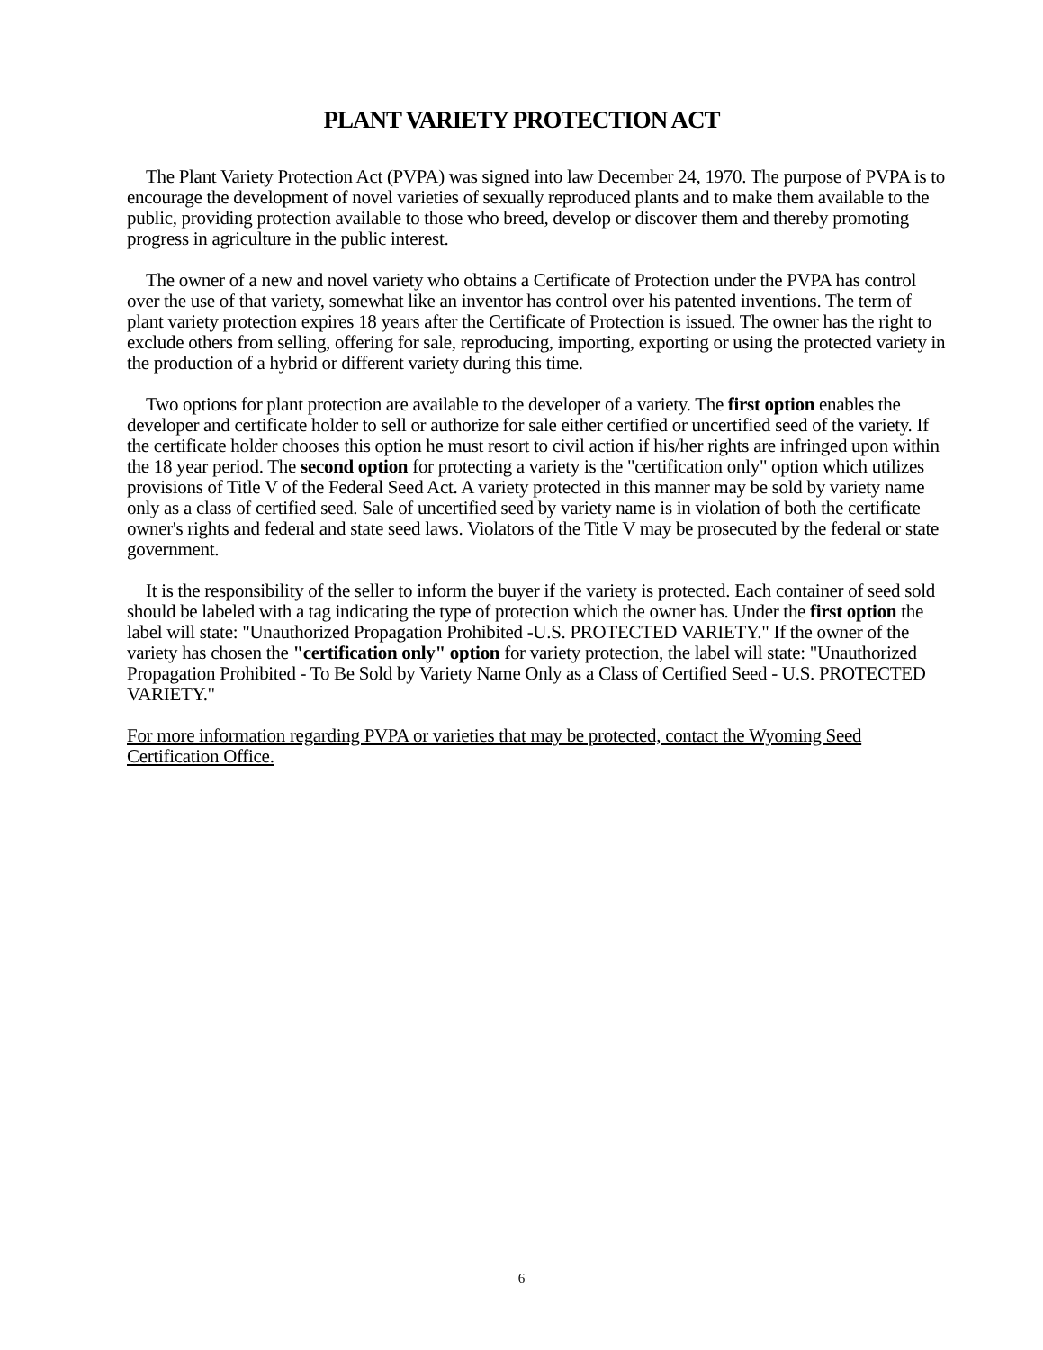PLANT VARIETY PROTECTION ACT
The Plant Variety Protection Act (PVPA) was signed into law December 24, 1970. The purpose of PVPA is to encourage the development of novel varieties of sexually reproduced plants and to make them available to the public, providing protection available to those who breed, develop or discover them and thereby promoting progress in agriculture in the public interest.
The owner of a new and novel variety who obtains a Certificate of Protection under the PVPA has control over the use of that variety, somewhat like an inventor has control over his patented inventions. The term of plant variety protection expires 18 years after the Certificate of Protection is issued. The owner has the right to exclude others from selling, offering for sale, reproducing, importing, exporting or using the protected variety in the production of a hybrid or different variety during this time.
Two options for plant protection are available to the developer of a variety. The first option enables the developer and certificate holder to sell or authorize for sale either certified or uncertified seed of the variety. If the certificate holder chooses this option he must resort to civil action if his/her rights are infringed upon within the 18 year period. The second option for protecting a variety is the "certification only" option which utilizes provisions of Title V of the Federal Seed Act. A variety protected in this manner may be sold by variety name only as a class of certified seed. Sale of uncertified seed by variety name is in violation of both the certificate owner's rights and federal and state seed laws. Violators of the Title V may be prosecuted by the federal or state government.
It is the responsibility of the seller to inform the buyer if the variety is protected. Each container of seed sold should be labeled with a tag indicating the type of protection which the owner has. Under the first option the label will state: "Unauthorized Propagation Prohibited -U.S. PROTECTED VARIETY." If the owner of the variety has chosen the "certification only" option for variety protection, the label will state: "Unauthorized Propagation Prohibited - To Be Sold by Variety Name Only as a Class of Certified Seed - U.S. PROTECTED VARIETY."
For more information regarding PVPA or varieties that may be protected, contact the Wyoming Seed Certification Office.
6